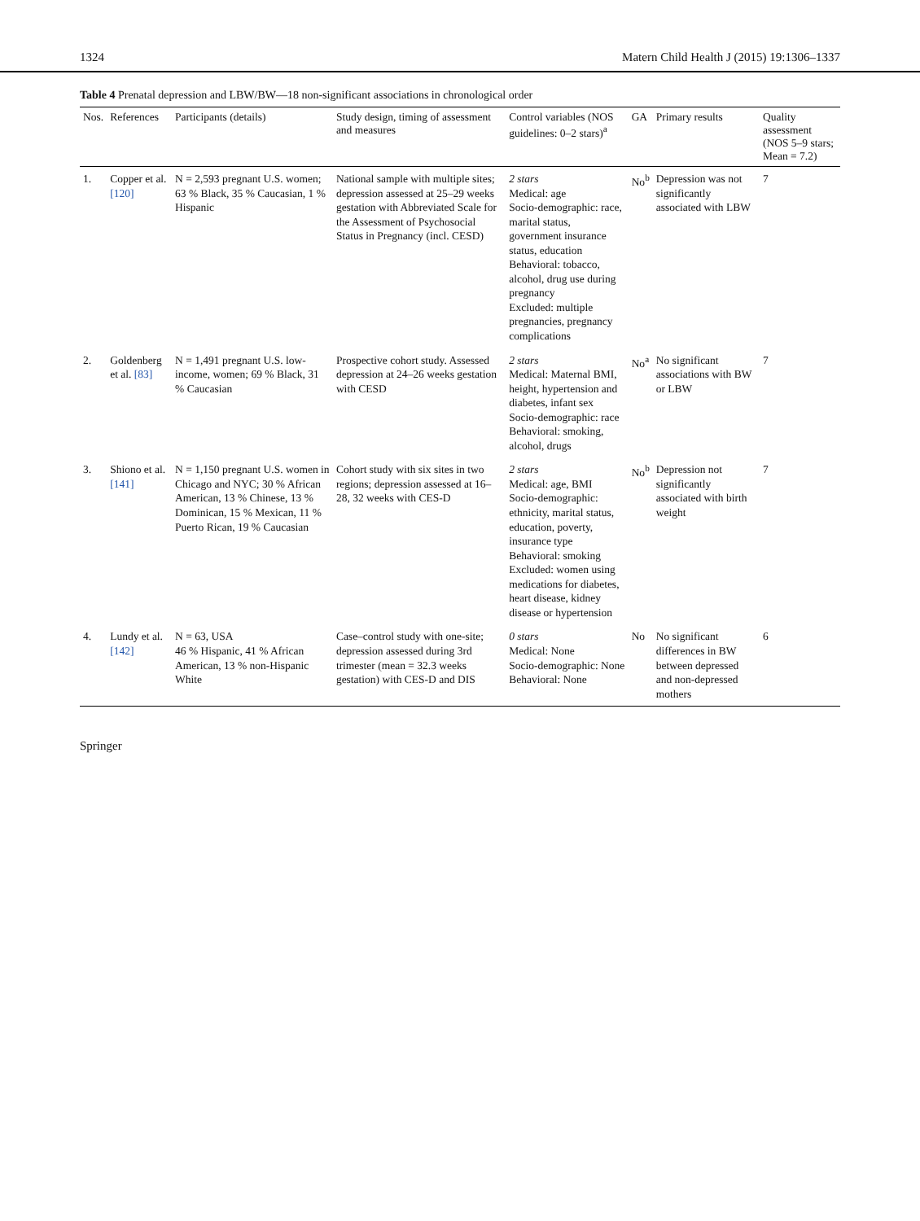1324 Matern Child Health J (2015) 19:1306–1337
Table 4 Prenatal depression and LBW/BW—18 non-significant associations in chronological order
| Nos. | References | Participants (details) | Study design, timing of assessment and measures | Control variables (NOS guidelines: 0–2 stars)<sup>a</sup> | GA | Primary results | Quality assessment (NOS 5–9 stars; Mean = 7.2) |
| --- | --- | --- | --- | --- | --- | --- | --- |
| 1. | Copper et al. [120] | N = 2,593 pregnant U.S. women; 63 % Black, 35 % Caucasian, 1 % Hispanic | National sample with multiple sites; depression assessed at 25–29 weeks gestation with Abbreviated Scale for the Assessment of Psychosocial Status in Pregnancy (incl. CESD) | 2 stars Medical: age Socio-demographic: race, marital status, government insurance status, education Behavioral: tobacco, alcohol, drug use during pregnancy Excluded: multiple pregnancies, pregnancy complications | No<sup>b</sup> | Depression was not significantly associated with LBW | 7 |
| 2. | Goldenberg et al. [83] | N = 1,491 pregnant U.S. low-income, women; 69 % Black, 31 % Caucasian | Prospective cohort study. Assessed depression at 24–26 weeks gestation with CESD | 2 stars Medical: Maternal BMI, height, hypertension and diabetes, infant sex Socio-demographic: race Behavioral: smoking, alcohol, drugs | No<sup>a</sup> | No significant associations with BW or LBW | 7 |
| 3. | Shiono et al. [141] | N = 1,150 pregnant U.S. women in Chicago and NYC; 30 % African American, 13 % Chinese, 13 % Dominican, 15 % Mexican, 11 % Puerto Rican, 19 % Caucasian | Cohort study with six sites in two regions; depression assessed at 16–28, 32 weeks with CES-D | 2 stars Medical: age, BMI Socio-demographic: ethnicity, marital status, education, poverty, insurance type Behavioral: smoking Excluded: women using medications for diabetes, heart disease, kidney disease or hypertension | No<sup>b</sup> | Depression not significantly associated with birth weight | 7 |
| 4. | Lundy et al. [142] | N = 63, USA 46 % Hispanic, 41 % African American, 13 % non-Hispanic White | Case–control study with one-site; depression assessed during 3rd trimester (mean = 32.3 weeks gestation) with CES-D and DIS | 0 stars Medical: None Socio-demographic: None Behavioral: None | No | No significant differences in BW between depressed and non-depressed mothers | 6 |
Springer